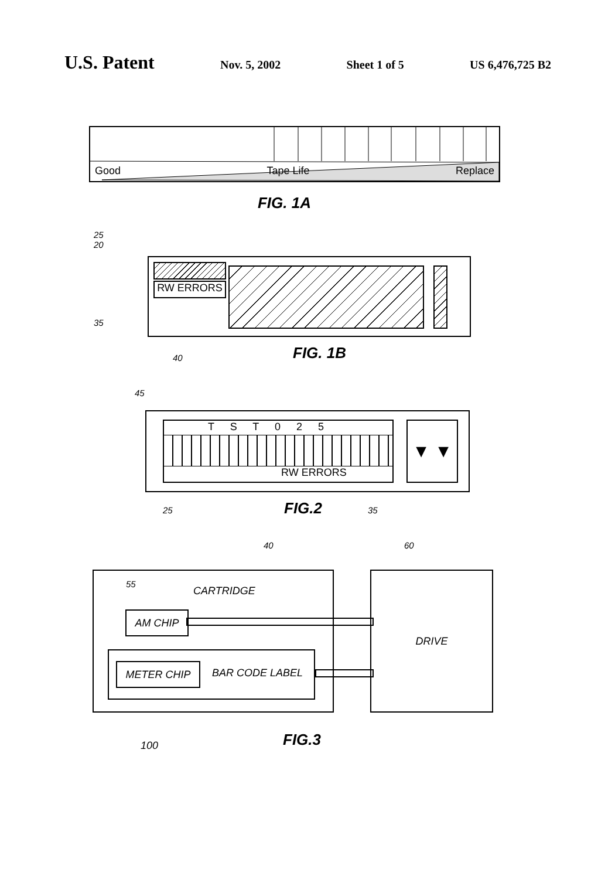U.S. Patent
Nov. 5, 2002 Sheet 1 of 5 US 6,476,725 B2
Good Tape Life Replace
FIG. 1A
25
20
RW ERRORS
35
40 FIG. 1B
45
T S T 0 2 5
RW ERRORS
▼ ▼
25 FIG.2 35
40 60
55
CARTRIDGE
AM CHIP
METER CHIP BAR CODE LABEL
DRIVE
100 FIG.3